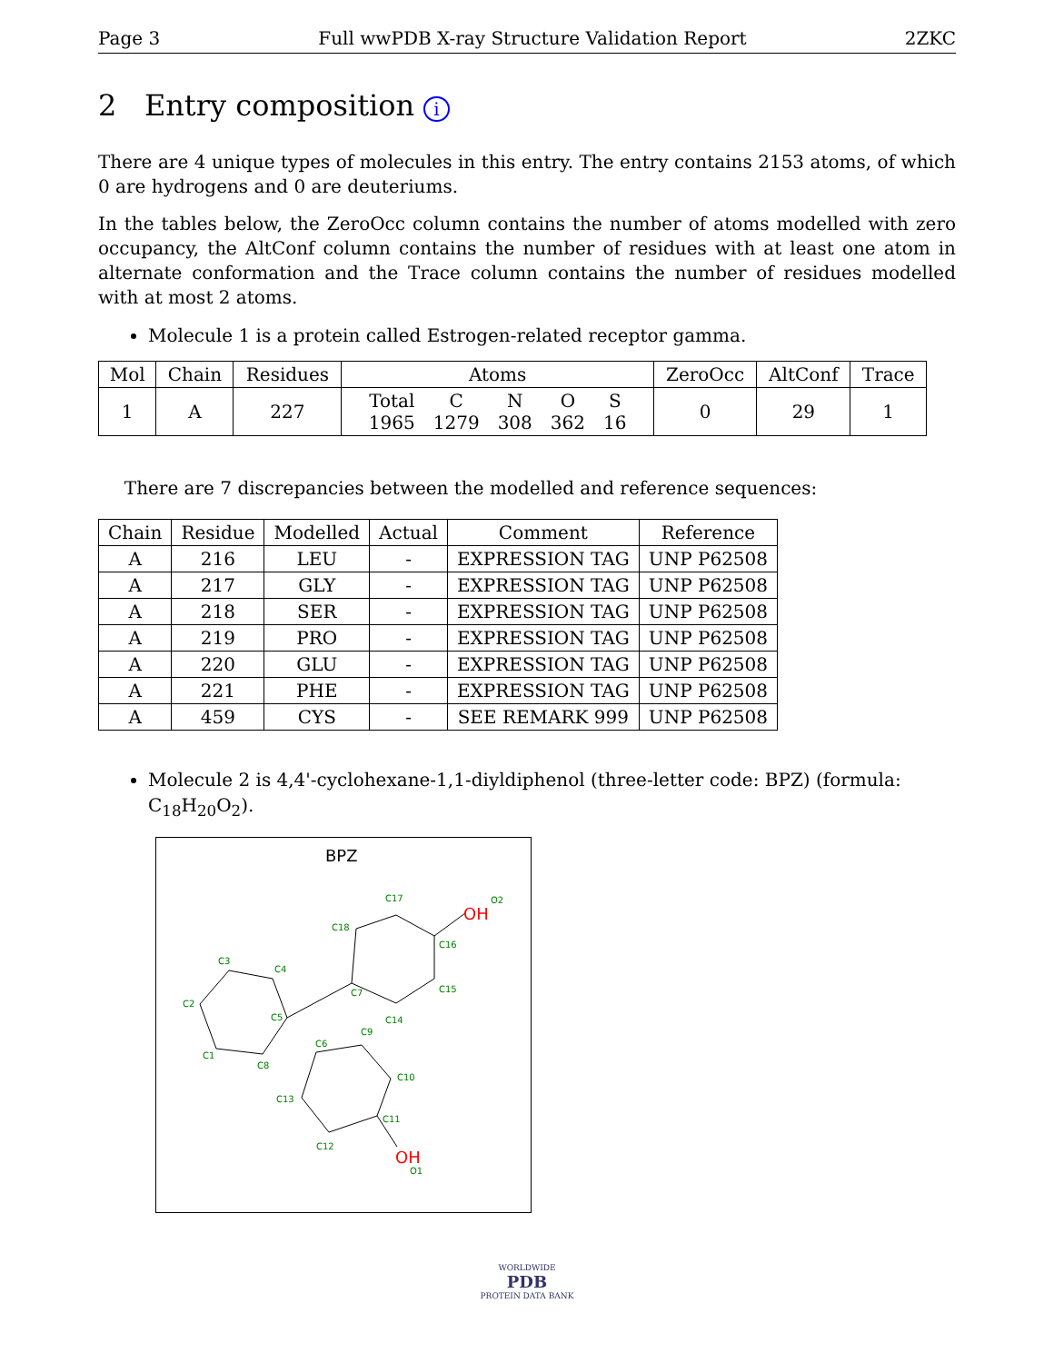Page 3 Full wwPDB X-ray Structure Validation Report 2ZKC
2 Entry composition i
There are 4 unique types of molecules in this entry. The entry contains 2153 atoms, of which 0 are hydrogens and 0 are deuteriums.
In the tables below, the ZeroOcc column contains the number of atoms modelled with zero occupancy, the AltConf column contains the number of residues with at least one atom in alternate conformation and the Trace column contains the number of residues modelled with at most 2 atoms.
Molecule 1 is a protein called Estrogen-related receptor gamma.
| Mol | Chain | Residues | Atoms | ZeroOcc | AltConf | Trace |
| --- | --- | --- | --- | --- | --- | --- |
| 1 | A | 227 | / Total / C / N / O / S / / 1965 / 1279 / 308 / 362 / 16 / | 0 | 29 | 1 |
There are 7 discrepancies between the modelled and reference sequences:
| Chain | Residue | Modelled | Actual | Comment | Reference |
| --- | --- | --- | --- | --- | --- |
| A | 216 | LEU | - | EXPRESSION TAG | UNP P62508 |
| A | 217 | GLY | - | EXPRESSION TAG | UNP P62508 |
| A | 218 | SER | - | EXPRESSION TAG | UNP P62508 |
| A | 219 | PRO | - | EXPRESSION TAG | UNP P62508 |
| A | 220 | GLU | - | EXPRESSION TAG | UNP P62508 |
| A | 221 | PHE | - | EXPRESSION TAG | UNP P62508 |
| A | 459 | CYS | - | SEE REMARK 999 | UNP P62508 |
Molecule 2 is 4,4'-cyclohexane-1,1-diyldiphenol (three-letter code: BPZ) (formula: C<sub>18</sub>H<sub>20</sub>O<sub>2</sub>).
BPZ
C17
O2
C18
C16
C3
C4
C2
C5
C7
C15
C14
C9
C6
C1
C8
C10
C13
C11
C12
O1
OH
OH
WORLDWIDE
PDB
PROTEIN DATA BANK